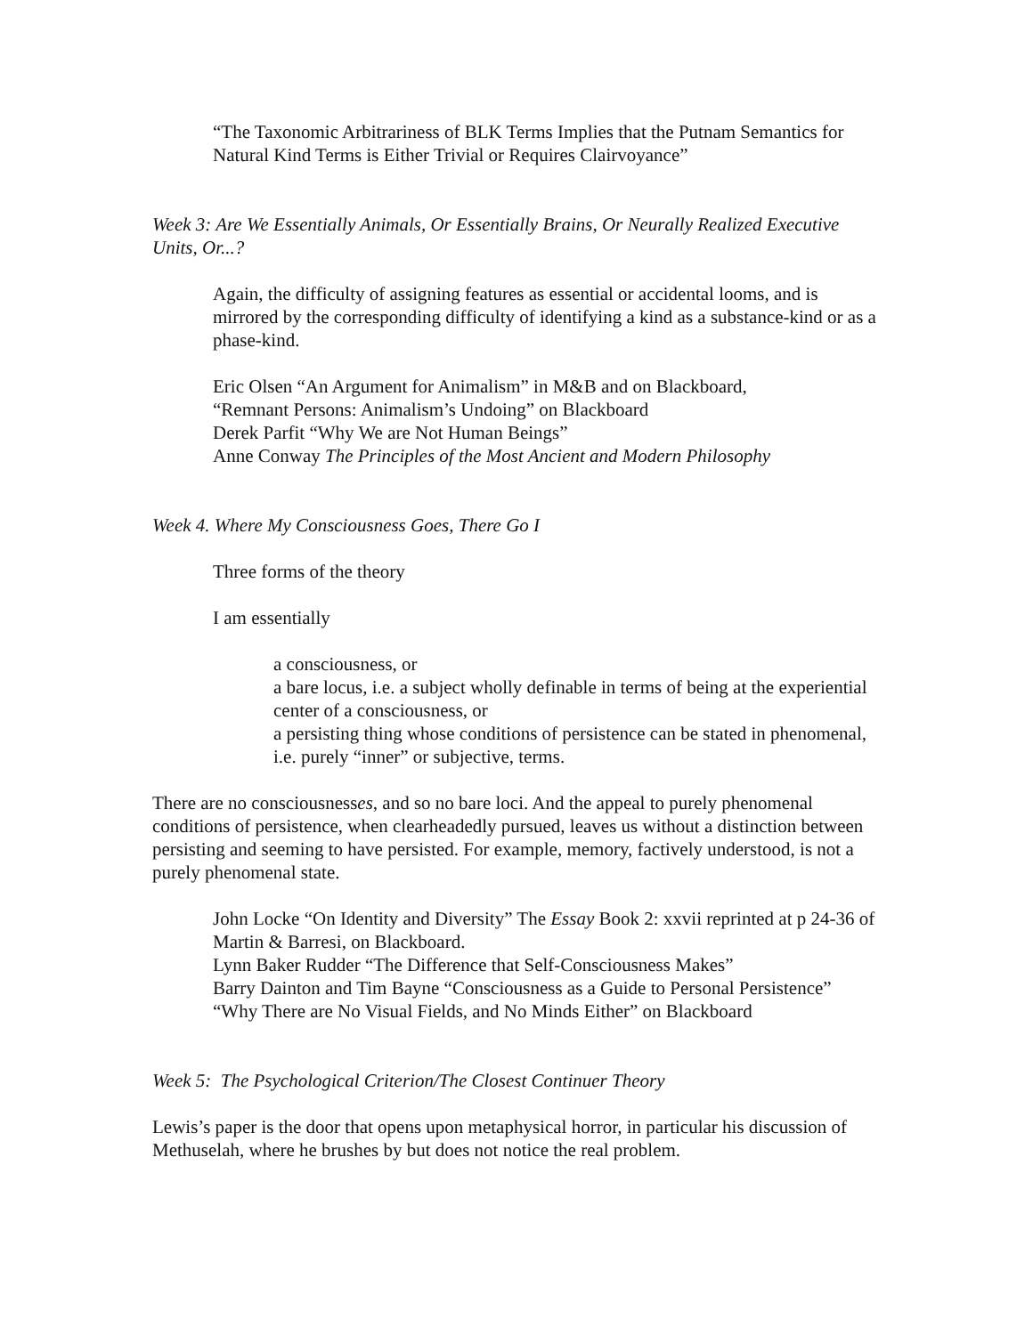“The Taxonomic Arbitrariness of BLK Terms Implies that the Putnam Semantics for Natural Kind Terms is Either Trivial or Requires Clairvoyance”
Week 3: Are We Essentially Animals, Or Essentially Brains, Or Neurally Realized Executive Units, Or...?
Again, the difficulty of assigning features as essential or accidental looms, and is mirrored by the corresponding difficulty of identifying a kind as a substance-kind or as a phase-kind.
Eric Olsen “An Argument for Animalism” in M&B and on Blackboard,
“Remnant Persons: Animalism’s Undoing” on Blackboard
Derek Parfit “Why We are Not Human Beings”
Anne Conway The Principles of the Most Ancient and Modern Philosophy
Week 4. Where My Consciousness Goes, There Go I
Three forms of the theory
I am essentially
a consciousness, or
a bare locus, i.e. a subject wholly definable in terms of being at the experiential center of a consciousness, or
a persisting thing whose conditions of persistence can be stated in phenomenal, i.e. purely “inner” or subjective, terms.
There are no consciousnesses, and so no bare loci. And the appeal to purely phenomenal conditions of persistence, when clearheadedly pursued, leaves us without a distinction between persisting and seeming to have persisted. For example, memory, factively understood, is not a purely phenomenal state.
John Locke “On Identity and Diversity” The Essay Book 2: xxvii reprinted at p 24-36 of Martin & Barresi, on Blackboard.
Lynn Baker Rudder “The Difference that Self-Consciousness Makes”
Barry Dainton and Tim Bayne “Consciousness as a Guide to Personal Persistence”
“Why There are No Visual Fields, and No Minds Either” on Blackboard
Week 5: The Psychological Criterion/The Closest Continuer Theory
Lewis’s paper is the door that opens upon metaphysical horror, in particular his discussion of Methuselah, where he brushes by but does not notice the real problem.